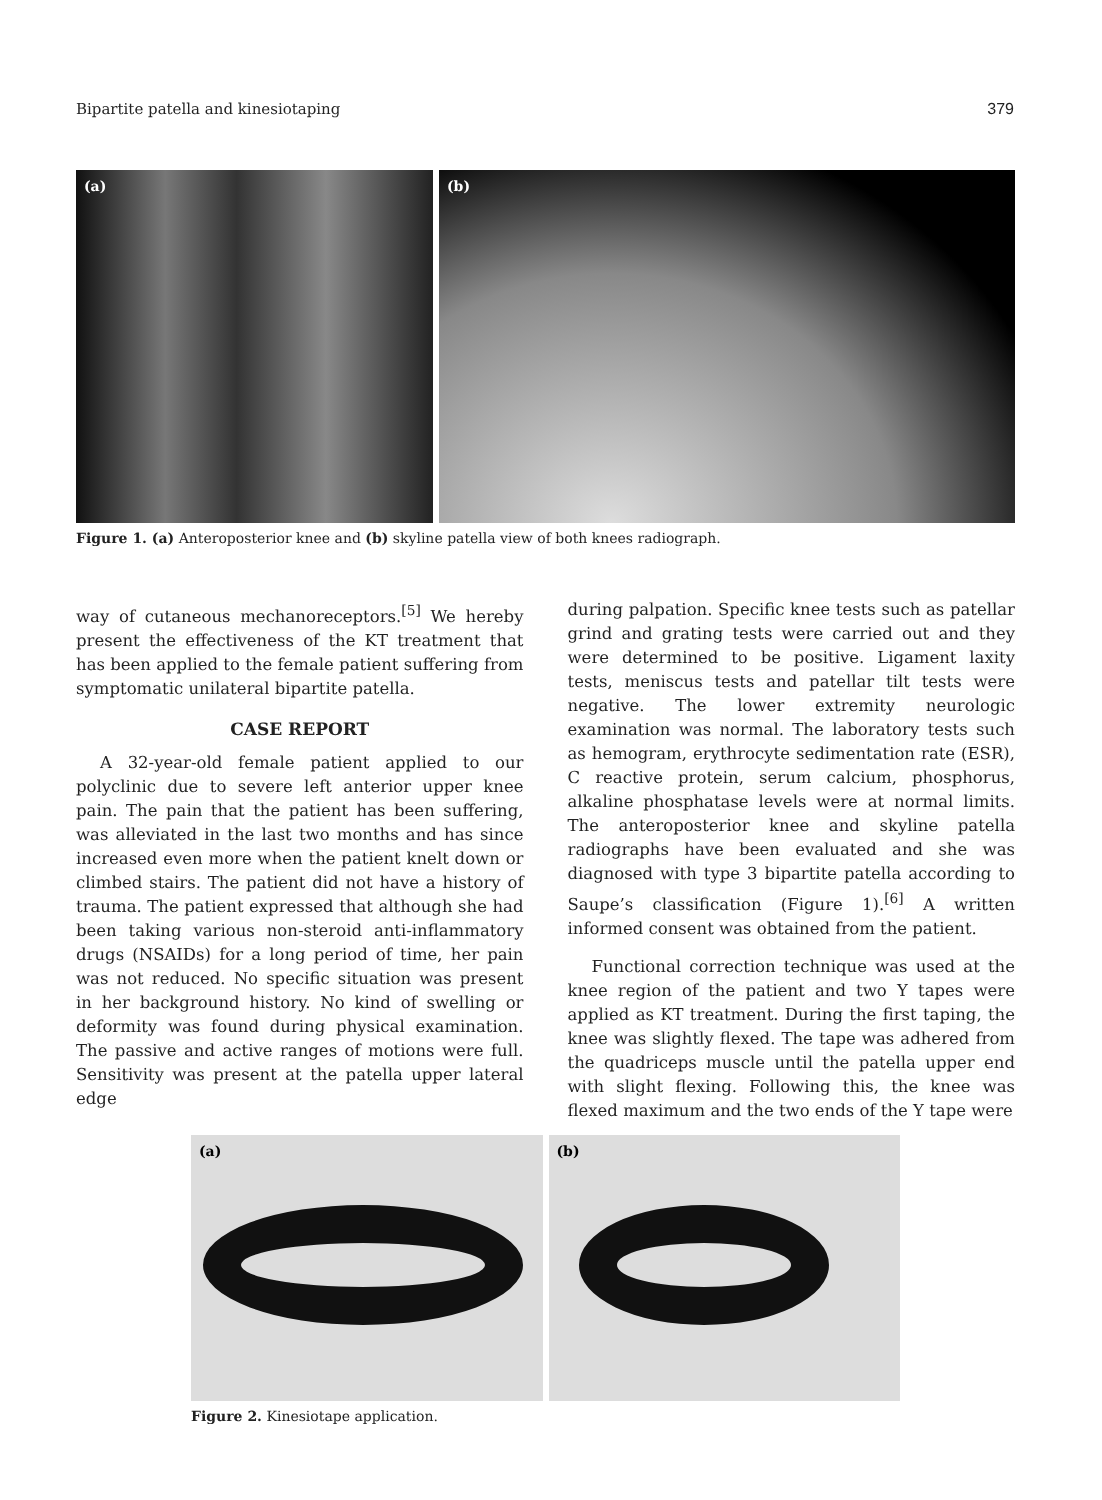Bipartite patella and kinesiotaping 379
(a)
(b)
Figure 1. (a) Anteroposterior knee and (b) skyline patella view of both knees radiograph.
way of cutaneous mechanoreceptors.<sup>[5]</sup> We hereby present the effectiveness of the KT treatment that has been applied to the female patient suffering from symptomatic unilateral bipartite patella.
CASE REPORT
A 32-year-old female patient applied to our polyclinic due to severe left anterior upper knee pain. The pain that the patient has been suffering, was alleviated in the last two months and has since increased even more when the patient knelt down or climbed stairs. The patient did not have a history of trauma. The patient expressed that although she had been taking various non-steroid anti-inflammatory drugs (NSAIDs) for a long period of time, her pain was not reduced. No specific situation was present in her background history. No kind of swelling or deformity was found during physical examination. The passive and active ranges of motions were full. Sensitivity was present at the patella upper lateral edge
during palpation. Specific knee tests such as patellar grind and grating tests were carried out and they were determined to be positive. Ligament laxity tests, meniscus tests and patellar tilt tests were negative. The lower extremity neurologic examination was normal. The laboratory tests such as hemogram, erythrocyte sedimentation rate (ESR), C reactive protein, serum calcium, phosphorus, alkaline phosphatase levels were at normal limits. The anteroposterior knee and skyline patella radiographs have been evaluated and she was diagnosed with type 3 bipartite patella according to Saupe’s classification (Figure 1).<sup>[6]</sup> A written informed consent was obtained from the patient.
Functional correction technique was used at the knee region of the patient and two Y tapes were applied as KT treatment. During the first taping, the knee was slightly flexed. The tape was adhered from the quadriceps muscle until the patella upper end with slight flexing. Following this, the knee was flexed maximum and the two ends of the Y tape were
(a)
(b)
Figure 2. Kinesiotape application.